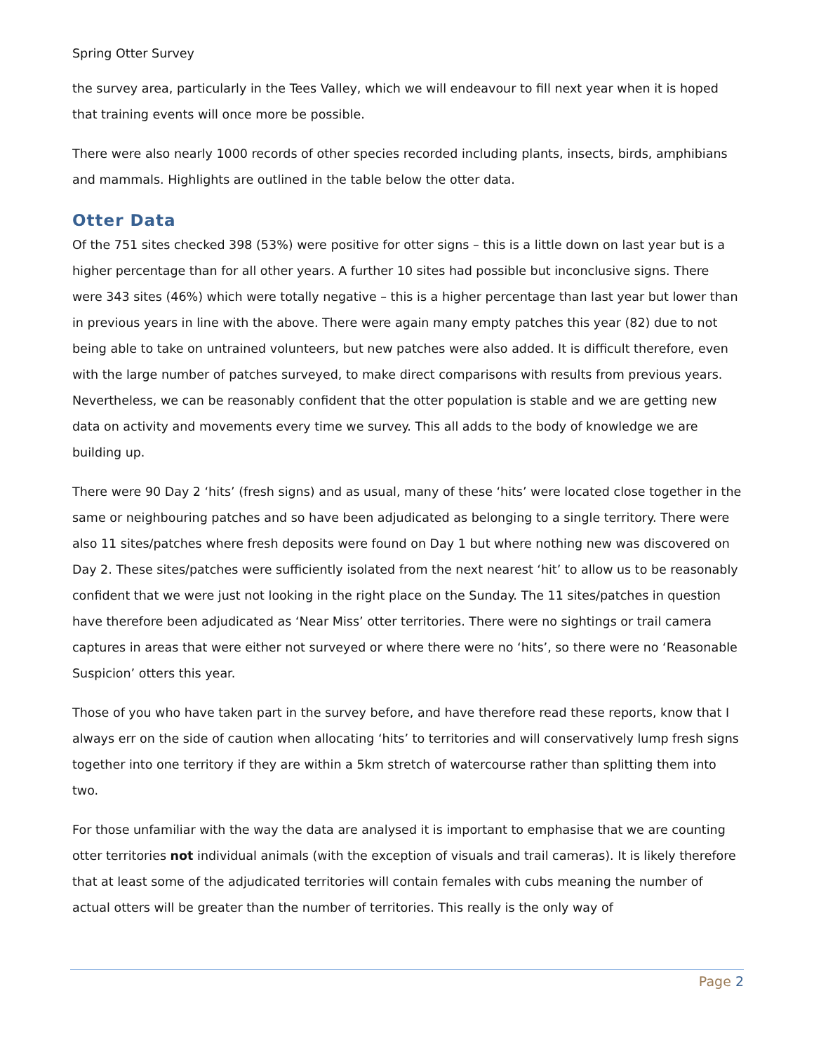Spring Otter Survey
the survey area, particularly in the Tees Valley, which we will endeavour to fill next year when it is hoped that training events will once more be possible.
There were also nearly 1000 records of other species recorded including plants, insects, birds, amphibians and mammals. Highlights are outlined in the table below the otter data.
Otter Data
Of the 751 sites checked 398 (53%) were positive for otter signs – this is a little down on last year but is a higher percentage than for all other years. A further 10 sites had possible but inconclusive signs. There were 343 sites (46%) which were totally negative – this is a higher percentage than last year but lower than in previous years in line with the above. There were again many empty patches this year (82) due to not being able to take on untrained volunteers, but new patches were also added. It is difficult therefore, even with the large number of patches surveyed, to make direct comparisons with results from previous years. Nevertheless, we can be reasonably confident that the otter population is stable and we are getting new data on activity and movements every time we survey. This all adds to the body of knowledge we are building up.
There were 90 Day 2 ‘hits’ (fresh signs) and as usual, many of these ‘hits’ were located close together in the same or neighbouring patches and so have been adjudicated as belonging to a single territory. There were also 11 sites/patches where fresh deposits were found on Day 1 but where nothing new was discovered on Day 2. These sites/patches were sufficiently isolated from the next nearest ‘hit’ to allow us to be reasonably confident that we were just not looking in the right place on the Sunday. The 11 sites/patches in question have therefore been adjudicated as ‘Near Miss’ otter territories. There were no sightings or trail camera captures in areas that were either not surveyed or where there were no ‘hits’, so there were no ‘Reasonable Suspicion’ otters this year.
Those of you who have taken part in the survey before, and have therefore read these reports, know that I always err on the side of caution when allocating ‘hits’ to territories and will conservatively lump fresh signs together into one territory if they are within a 5km stretch of watercourse rather than splitting them into two.
For those unfamiliar with the way the data are analysed it is important to emphasise that we are counting otter territories not individual animals (with the exception of visuals and trail cameras). It is likely therefore that at least some of the adjudicated territories will contain females with cubs meaning the number of actual otters will be greater than the number of territories. This really is the only way of
Page 2